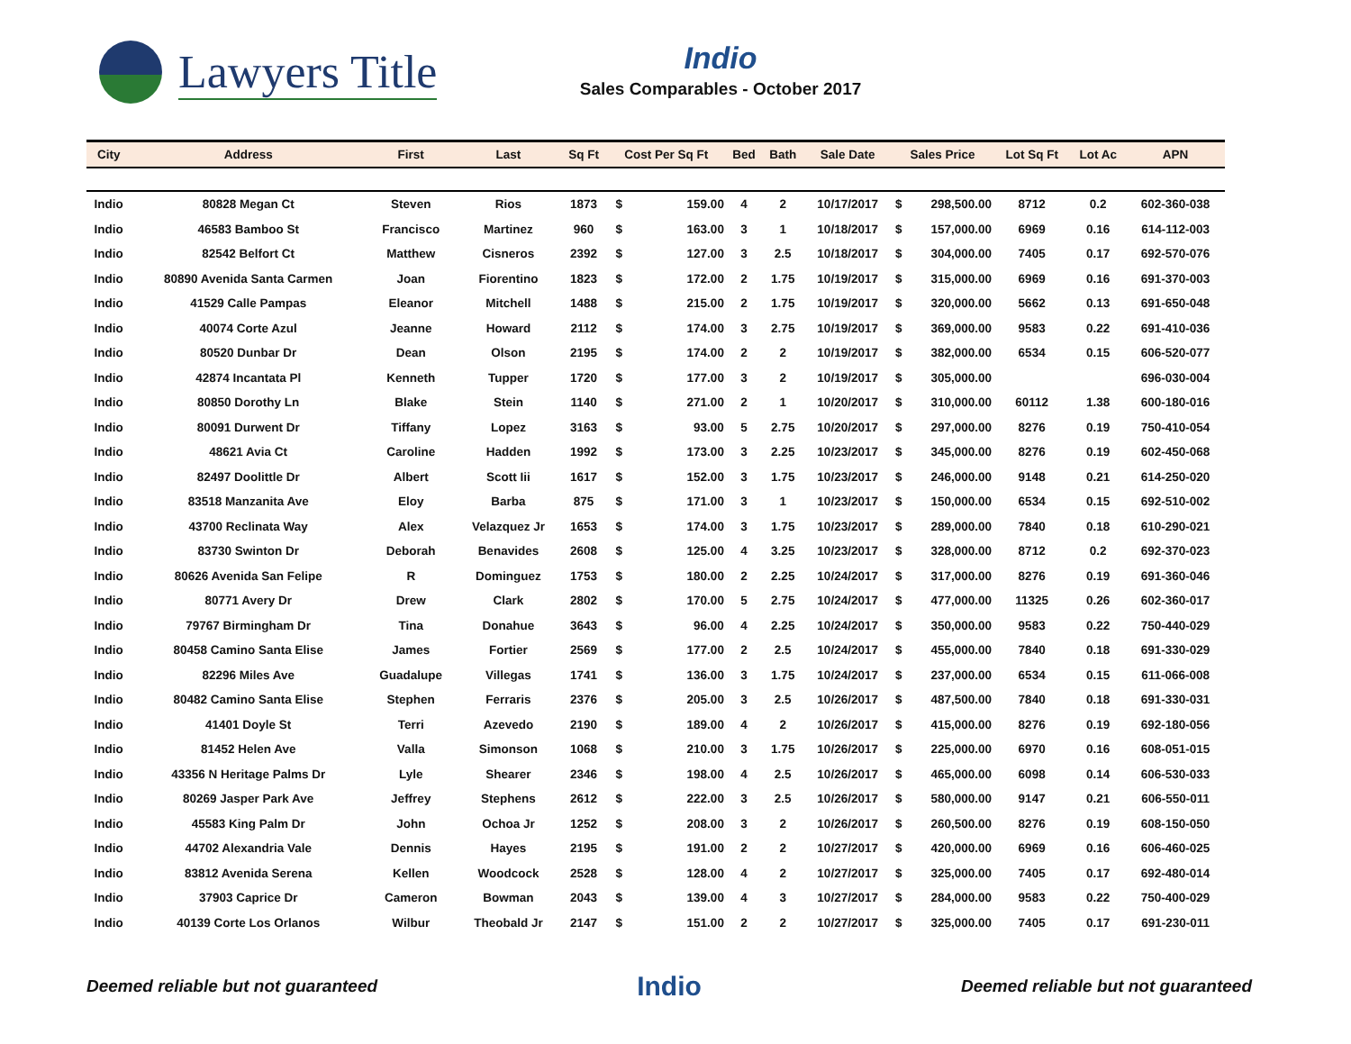Lawyers Title
Indio
Sales Comparables - October 2017
| City | Address | First | Last | Sq Ft | Cost Per Sq Ft | | Bed | Bath | Sale Date | Sales Price | | Lot Sq Ft | Lot Ac | APN |
| --- | --- | --- | --- | --- | --- | --- | --- | --- | --- | --- | --- | --- | --- | --- |
| Indio | 80828 Megan Ct | Steven | Rios | 1873 | $ | 159.00 | 4 | 2 | 10/17/2017 | $ | 298,500.00 | 8712 | 0.2 | 602-360-038 |
| Indio | 46583 Bamboo St | Francisco | Martinez | 960 | $ | 163.00 | 3 | 1 | 10/18/2017 | $ | 157,000.00 | 6969 | 0.16 | 614-112-003 |
| Indio | 82542 Belfort Ct | Matthew | Cisneros | 2392 | $ | 127.00 | 3 | 2.5 | 10/18/2017 | $ | 304,000.00 | 7405 | 0.17 | 692-570-076 |
| Indio | 80890 Avenida Santa Carmen | Joan | Fiorentino | 1823 | $ | 172.00 | 2 | 1.75 | 10/19/2017 | $ | 315,000.00 | 6969 | 0.16 | 691-370-003 |
| Indio | 41529 Calle Pampas | Eleanor | Mitchell | 1488 | $ | 215.00 | 2 | 1.75 | 10/19/2017 | $ | 320,000.00 | 5662 | 0.13 | 691-650-048 |
| Indio | 40074 Corte Azul | Jeanne | Howard | 2112 | $ | 174.00 | 3 | 2.75 | 10/19/2017 | $ | 369,000.00 | 9583 | 0.22 | 691-410-036 |
| Indio | 80520 Dunbar Dr | Dean | Olson | 2195 | $ | 174.00 | 2 | 2 | 10/19/2017 | $ | 382,000.00 | 6534 | 0.15 | 606-520-077 |
| Indio | 42874 Incantata Pl | Kenneth | Tupper | 1720 | $ | 177.00 | 3 | 2 | 10/19/2017 | $ | 305,000.00 | | | 696-030-004 |
| Indio | 80850 Dorothy Ln | Blake | Stein | 1140 | $ | 271.00 | 2 | 1 | 10/20/2017 | $ | 310,000.00 | 60112 | 1.38 | 600-180-016 |
| Indio | 80091 Durwent Dr | Tiffany | Lopez | 3163 | $ | 93.00 | 5 | 2.75 | 10/20/2017 | $ | 297,000.00 | 8276 | 0.19 | 750-410-054 |
| Indio | 48621 Avia Ct | Caroline | Hadden | 1992 | $ | 173.00 | 3 | 2.25 | 10/23/2017 | $ | 345,000.00 | 8276 | 0.19 | 602-450-068 |
| Indio | 82497 Doolittle Dr | Albert | Scott Iii | 1617 | $ | 152.00 | 3 | 1.75 | 10/23/2017 | $ | 246,000.00 | 9148 | 0.21 | 614-250-020 |
| Indio | 83518 Manzanita Ave | Eloy | Barba | 875 | $ | 171.00 | 3 | 1 | 10/23/2017 | $ | 150,000.00 | 6534 | 0.15 | 692-510-002 |
| Indio | 43700 Reclinata Way | Alex | Velazquez Jr | 1653 | $ | 174.00 | 3 | 1.75 | 10/23/2017 | $ | 289,000.00 | 7840 | 0.18 | 610-290-021 |
| Indio | 83730 Swinton Dr | Deborah | Benavides | 2608 | $ | 125.00 | 4 | 3.25 | 10/23/2017 | $ | 328,000.00 | 8712 | 0.2 | 692-370-023 |
| Indio | 80626 Avenida San Felipe | R | Dominguez | 1753 | $ | 180.00 | 2 | 2.25 | 10/24/2017 | $ | 317,000.00 | 8276 | 0.19 | 691-360-046 |
| Indio | 80771 Avery Dr | Drew | Clark | 2802 | $ | 170.00 | 5 | 2.75 | 10/24/2017 | $ | 477,000.00 | 11325 | 0.26 | 602-360-017 |
| Indio | 79767 Birmingham Dr | Tina | Donahue | 3643 | $ | 96.00 | 4 | 2.25 | 10/24/2017 | $ | 350,000.00 | 9583 | 0.22 | 750-440-029 |
| Indio | 80458 Camino Santa Elise | James | Fortier | 2569 | $ | 177.00 | 2 | 2.5 | 10/24/2017 | $ | 455,000.00 | 7840 | 0.18 | 691-330-029 |
| Indio | 82296 Miles Ave | Guadalupe | Villegas | 1741 | $ | 136.00 | 3 | 1.75 | 10/24/2017 | $ | 237,000.00 | 6534 | 0.15 | 611-066-008 |
| Indio | 80482 Camino Santa Elise | Stephen | Ferraris | 2376 | $ | 205.00 | 3 | 2.5 | 10/26/2017 | $ | 487,500.00 | 7840 | 0.18 | 691-330-031 |
| Indio | 41401 Doyle St | Terri | Azevedo | 2190 | $ | 189.00 | 4 | 2 | 10/26/2017 | $ | 415,000.00 | 8276 | 0.19 | 692-180-056 |
| Indio | 81452 Helen Ave | Valla | Simonson | 1068 | $ | 210.00 | 3 | 1.75 | 10/26/2017 | $ | 225,000.00 | 6970 | 0.16 | 608-051-015 |
| Indio | 43356 N Heritage Palms Dr | Lyle | Shearer | 2346 | $ | 198.00 | 4 | 2.5 | 10/26/2017 | $ | 465,000.00 | 6098 | 0.14 | 606-530-033 |
| Indio | 80269 Jasper Park Ave | Jeffrey | Stephens | 2612 | $ | 222.00 | 3 | 2.5 | 10/26/2017 | $ | 580,000.00 | 9147 | 0.21 | 606-550-011 |
| Indio | 45583 King Palm Dr | John | Ochoa Jr | 1252 | $ | 208.00 | 3 | 2 | 10/26/2017 | $ | 260,500.00 | 8276 | 0.19 | 608-150-050 |
| Indio | 44702 Alexandria Vale | Dennis | Hayes | 2195 | $ | 191.00 | 2 | 2 | 10/27/2017 | $ | 420,000.00 | 6969 | 0.16 | 606-460-025 |
| Indio | 83812 Avenida Serena | Kellen | Woodcock | 2528 | $ | 128.00 | 4 | 2 | 10/27/2017 | $ | 325,000.00 | 7405 | 0.17 | 692-480-014 |
| Indio | 37903 Caprice Dr | Cameron | Bowman | 2043 | $ | 139.00 | 4 | 3 | 10/27/2017 | $ | 284,000.00 | 9583 | 0.22 | 750-400-029 |
| Indio | 40139 Corte Los Orlanos | Wilbur | Theobald Jr | 2147 | $ | 151.00 | 2 | 2 | 10/27/2017 | $ | 325,000.00 | 7405 | 0.17 | 691-230-011 |
Deemed reliable but not guaranteed Indio Deemed reliable but not guaranteed